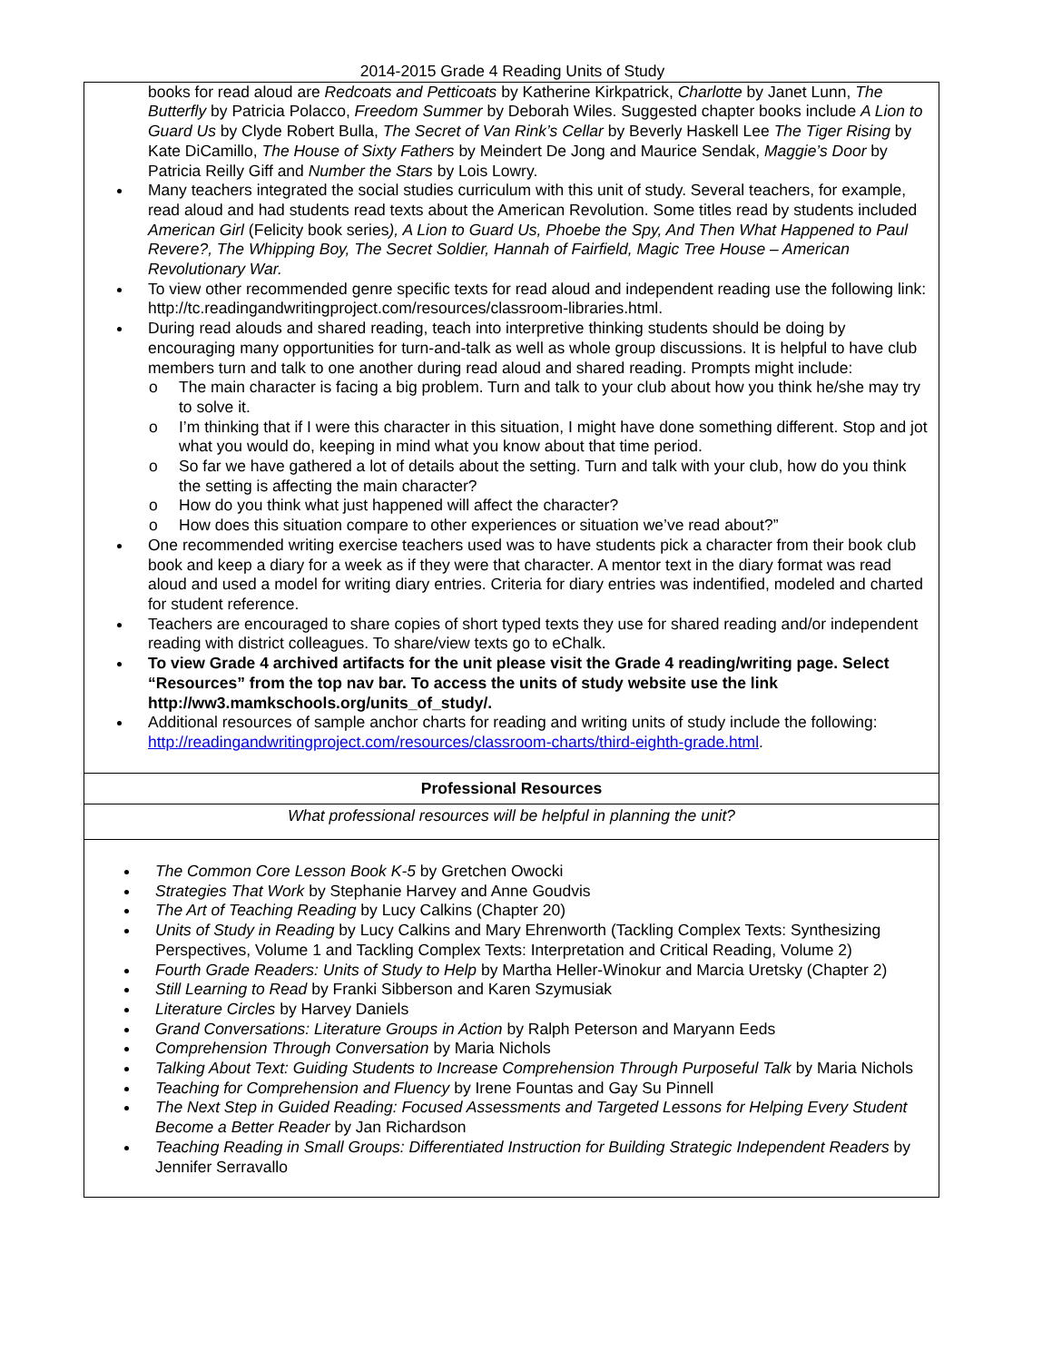2014-2015 Grade 4 Reading Units of Study
| books for read aloud are Redcoats and Petticoats by Katherine Kirkpatrick, Charlotte by Janet Lunn, The Butterfly by Patricia Polacco, Freedom Summer by Deborah Wiles. Suggested chapter books include A Lion to Guard Us by Clyde Robert Bulla, The Secret of Van Rink’s Cellar by Beverly Haskell Lee The Tiger Rising by Kate DiCamillo, The House of Sixty Fathers by Meindert De Jong and Maurice Sendak, Maggie’s Door by Patricia Reilly Giff and Number the Stars by Lois Lowry. Many teachers integrated the social studies curriculum with this unit of study. Several teachers, for example, read aloud and had students read texts about the American Revolution. Some titles read by students included American Girl (Felicity book series ), A Lion to Guard Us, Phoebe the Spy, And Then What Happened to Paul Revere?, The Whipping Boy, The Secret Soldier, Hannah of Fairfield, Magic Tree House – American Revolutionary War. To view other recommended genre specific texts for read aloud and independent reading use the following link: http://tc.readingandwritingproject.com/resources/classroom-libraries.html. During read alouds and shared reading, teach into interpretive thinking students should be doing by encouraging many opportunities for turn-and-talk as well as whole group discussions. It is helpful to have club members turn and talk to one another during read aloud and shared reading. Prompts might include: o The main character is facing a big problem. Turn and talk to your club about how you think he/she may try to solve it. o I’m thinking that if I were this character in this situation, I might have done something different. Stop and jot what you would do, keeping in mind what you know about that time period. o So far we have gathered a lot of details about the setting. Turn and talk with your club, how do you think the setting is affecting the main character? o How do you think what just happened will affect the character? o How does this situation compare to other experiences or situation we’ve read about?” One recommended writing exercise teachers used was to have students pick a character from their book club book and keep a diary for a week as if they were that character. A mentor text in the diary format was read aloud and used a model for writing diary entries. Criteria for diary entries was indentified, modeled and charted for student reference. Teachers are encouraged to share copies of short typed texts they use for shared reading and/or independent reading with district colleagues. To share/view texts go to eChalk. To view Grade 4 archived artifacts for the unit please visit the Grade 4 reading/writing page. Select “Resources” from the top nav bar. To access the units of study website use the link http://ww3.mamkschools.org/units_of_study/. Additional resources of sample anchor charts for reading and writing units of study include the following: http://readingandwritingproject.com/resources/classroom-charts/third-eighth-grade.html . |
| Professional Resources |
| What professional resources will be helpful in planning the unit? |
| The Common Core Lesson Book K-5 by Gretchen Owocki Strategies That Work by Stephanie Harvey and Anne Goudvis The Art of Teaching Reading by Lucy Calkins (Chapter 20) Units of Study in Reading by Lucy Calkins and Mary Ehrenworth (Tackling Complex Texts: Synthesizing Perspectives, Volume 1 and Tackling Complex Texts: Interpretation and Critical Reading, Volume 2) Fourth Grade Readers: Units of Study to Help by Martha Heller-Winokur and Marcia Uretsky (Chapter 2) Still Learning to Read by Franki Sibberson and Karen Szymusiak Literature Circles by Harvey Daniels Grand Conversations: Literature Groups in Action by Ralph Peterson and Maryann Eeds Comprehension Through Conversation by Maria Nichols Talking About Text: Guiding Students to Increase Comprehension Through Purposeful Talk by Maria Nichols Teaching for Comprehension and Fluency by Irene Fountas and Gay Su Pinnell The Next Step in Guided Reading: Focused Assessments and Targeted Lessons for Helping Every Student Become a Better Reader by Jan Richardson Teaching Reading in Small Groups: Differentiated Instruction for Building Strategic Independent Readers by Jennifer Serravallo |